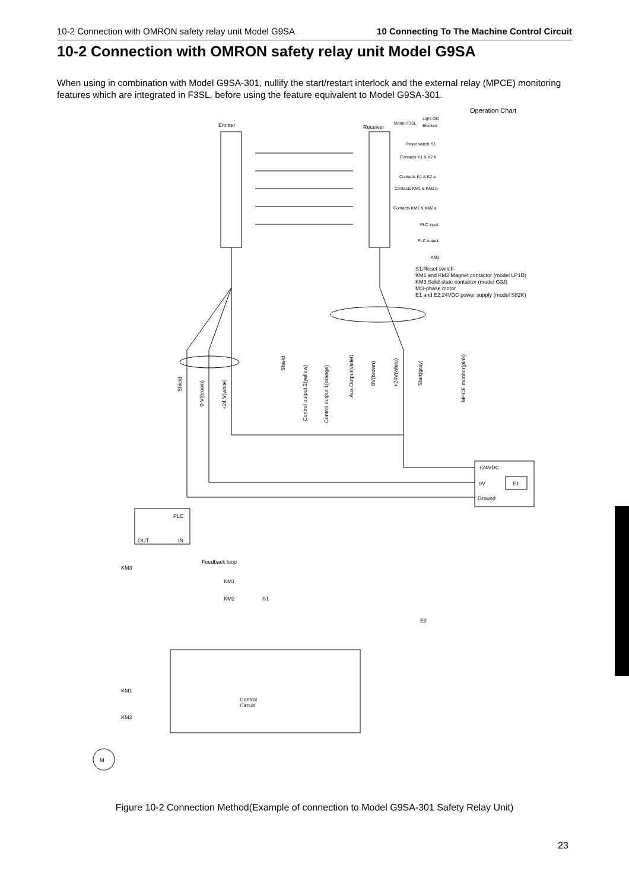10-2 Connection with OMRON safety relay unit Model G9SA 10 Connecting To The Machine Control Circuit
10-2 Connection with OMRON safety relay unit Model G9SA
When using in combination with Model G9SA-301, nullify the start/restart interlock and the external relay (MPCE) monitoring features which are integrated in F3SL, before using the feature equivalent to Model G9SA-301.
Emitter
Receiver
Operation Chart
Model F3SL
Light ON
Blocked
Reset switch S1
Contacts K1 & K2 b
Contacts K1 & K2 a
Contacts KM1 & KM2 b
Contacts KM1 & KM2 a
PLC input
PLC output
KM3
S1:Reset switch
KM1 and KM2:Magnet contactor (model LP1D)
KM3:Solid-state contactor (model G3J)
M:3-phase motor
E1 and E2:24VDC power supply (model S82K)
Shield
0 V(brown)
+24 V(white)
Shield
Control output 2(yellow)
Control output 1(orange)
Aux.Output(violet)
0V(brown)
+24V(white)
Start(gray)
MPCE monitor(pink)
+24VDC
0V
E1
Ground
PLC
OUT
IN
KM3
Feedback loop
KM1
KM2
S1
E2
KM1
KM2
M
Control
Circuit
Figure 10-2 Connection Method(Example of connection to Model G9SA-301 Safety Relay Unit)
23